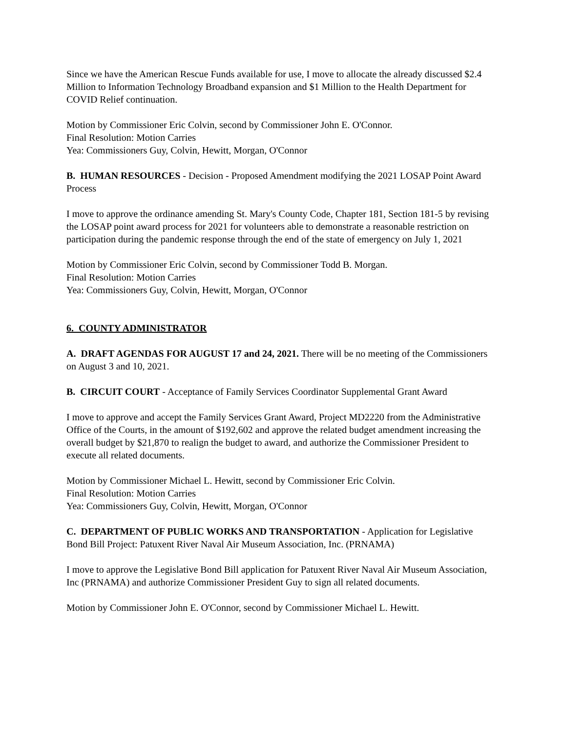Since we have the American Rescue Funds available for use, I move to allocate the already discussed $2.4 Million to Information Technology Broadband expansion and $1 Million to the Health Department for COVID Relief continuation.
Motion by Commissioner Eric Colvin, second by Commissioner John E. O'Connor.
Final Resolution: Motion Carries
Yea: Commissioners Guy, Colvin, Hewitt, Morgan, O'Connor
B. HUMAN RESOURCES - Decision - Proposed Amendment modifying the 2021 LOSAP Point Award Process
I move to approve the ordinance amending St. Mary's County Code, Chapter 181, Section 181-5 by revising the LOSAP point award process for 2021 for volunteers able to demonstrate a reasonable restriction on participation during the pandemic response through the end of the state of emergency on July 1, 2021
Motion by Commissioner Eric Colvin, second by Commissioner Todd B. Morgan.
Final Resolution: Motion Carries
Yea: Commissioners Guy, Colvin, Hewitt, Morgan, O'Connor
6. COUNTY ADMINISTRATOR
A. DRAFT AGENDAS FOR AUGUST 17 and 24, 2021. There will be no meeting of the Commissioners on August 3 and 10, 2021.
B. CIRCUIT COURT - Acceptance of Family Services Coordinator Supplemental Grant Award
I move to approve and accept the Family Services Grant Award, Project MD2220 from the Administrative Office of the Courts, in the amount of $192,602 and approve the related budget amendment increasing the overall budget by $21,870 to realign the budget to award, and authorize the Commissioner President to execute all related documents.
Motion by Commissioner Michael L. Hewitt, second by Commissioner Eric Colvin.
Final Resolution: Motion Carries
Yea: Commissioners Guy, Colvin, Hewitt, Morgan, O'Connor
C. DEPARTMENT OF PUBLIC WORKS AND TRANSPORTATION - Application for Legislative Bond Bill Project: Patuxent River Naval Air Museum Association, Inc. (PRNAMA)
I move to approve the Legislative Bond Bill application for Patuxent River Naval Air Museum Association, Inc (PRNAMA) and authorize Commissioner President Guy to sign all related documents.
Motion by Commissioner John E. O'Connor, second by Commissioner Michael L. Hewitt.